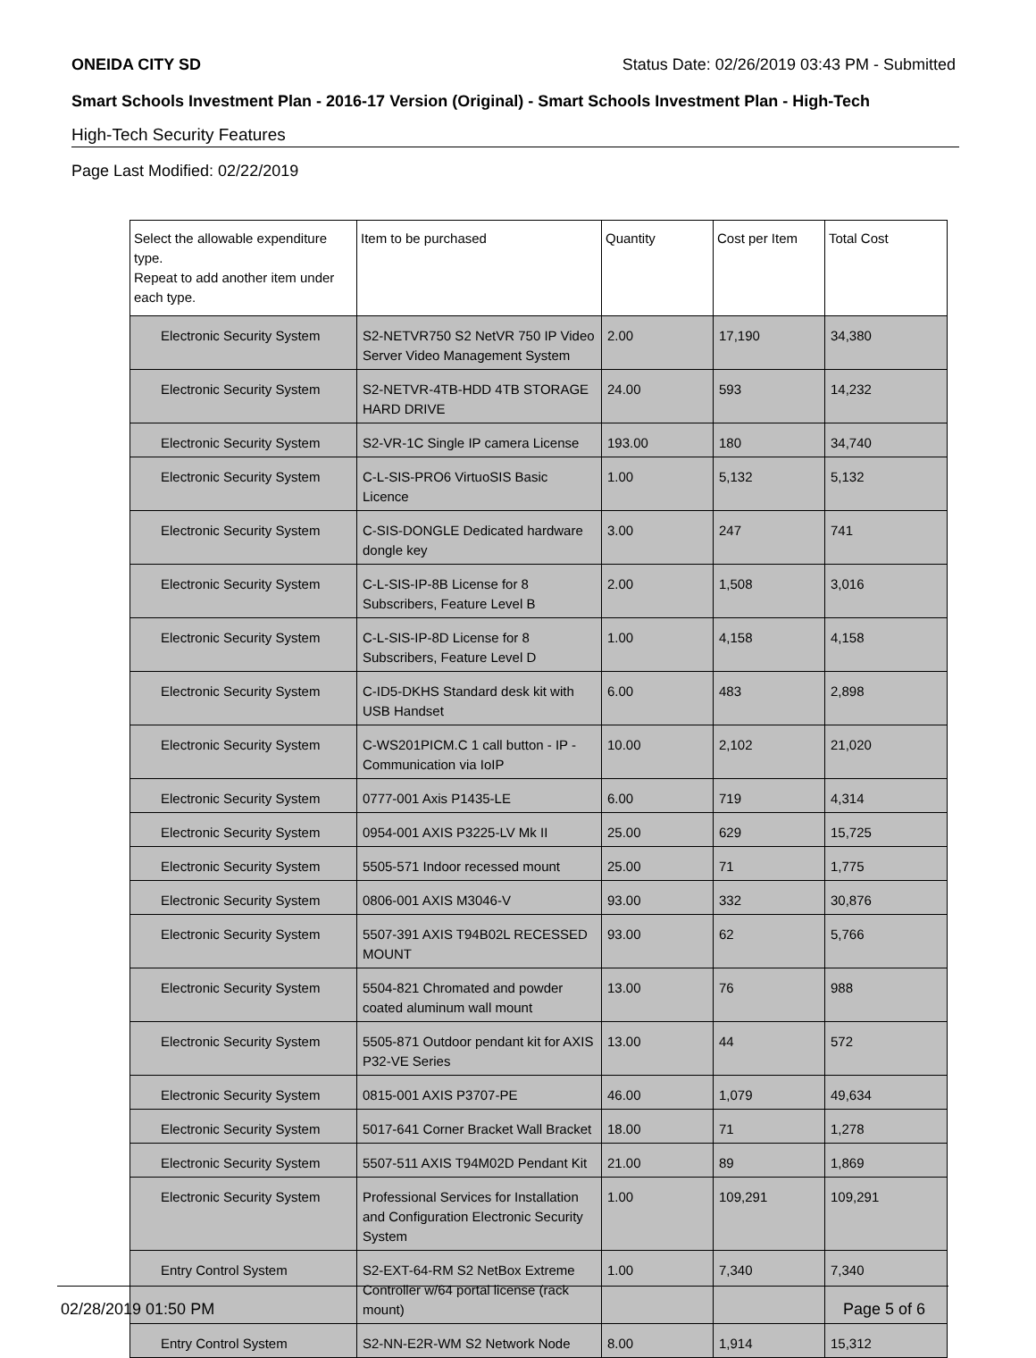ONEIDA CITY SD Status Date: 02/26/2019 03:43 PM - Submitted
Smart Schools Investment Plan - 2016-17 Version (Original) - Smart Schools Investment Plan - High-Tech
High-Tech Security Features
Page Last Modified: 02/22/2019
| Select the allowable expenditure type. Repeat to add another item under each type. | Item to be purchased | Quantity | Cost per Item | Total Cost |
| --- | --- | --- | --- | --- |
| Electronic Security System | S2-NETVR750 S2 NetVR 750 IP Video Server Video Management System | 2.00 | 17,190 | 34,380 |
| Electronic Security System | S2-NETVR-4TB-HDD 4TB STORAGE HARD DRIVE | 24.00 | 593 | 14,232 |
| Electronic Security System | S2-VR-1C Single IP camera License | 193.00 | 180 | 34,740 |
| Electronic Security System | C-L-SIS-PRO6 VirtuoSIS Basic Licence | 1.00 | 5,132 | 5,132 |
| Electronic Security System | C-SIS-DONGLE Dedicated hardware dongle key | 3.00 | 247 | 741 |
| Electronic Security System | C-L-SIS-IP-8B License for 8 Subscribers, Feature Level B | 2.00 | 1,508 | 3,016 |
| Electronic Security System | C-L-SIS-IP-8D License for 8 Subscribers, Feature Level D | 1.00 | 4,158 | 4,158 |
| Electronic Security System | C-ID5-DKHS Standard desk kit with USB Handset | 6.00 | 483 | 2,898 |
| Electronic Security System | C-WS201PICM.C 1 call button - IP - Communication via IoIP | 10.00 | 2,102 | 21,020 |
| Electronic Security System | 0777-001 Axis P1435-LE | 6.00 | 719 | 4,314 |
| Electronic Security System | 0954-001 AXIS P3225-LV Mk II | 25.00 | 629 | 15,725 |
| Electronic Security System | 5505-571 Indoor recessed mount | 25.00 | 71 | 1,775 |
| Electronic Security System | 0806-001 AXIS M3046-V | 93.00 | 332 | 30,876 |
| Electronic Security System | 5507-391 AXIS T94B02L RECESSED MOUNT | 93.00 | 62 | 5,766 |
| Electronic Security System | 5504-821 Chromated and powder coated aluminum wall mount | 13.00 | 76 | 988 |
| Electronic Security System | 5505-871 Outdoor pendant kit for AXIS P32-VE Series | 13.00 | 44 | 572 |
| Electronic Security System | 0815-001 AXIS P3707-PE | 46.00 | 1,079 | 49,634 |
| Electronic Security System | 5017-641 Corner Bracket Wall Bracket | 18.00 | 71 | 1,278 |
| Electronic Security System | 5507-511 AXIS T94M02D Pendant Kit | 21.00 | 89 | 1,869 |
| Electronic Security System | Professional Services for Installation and Configuration Electronic Security System | 1.00 | 109,291 | 109,291 |
| Entry Control System | S2-EXT-64-RM S2 NetBox Extreme Controller w/64 portal license (rack mount) | 1.00 | 7,340 | 7,340 |
| Entry Control System | S2-NN-E2R-WM S2 Network Node | 8.00 | 1,914 | 15,312 |
02/28/2019 01:50 PM Page 5 of 6